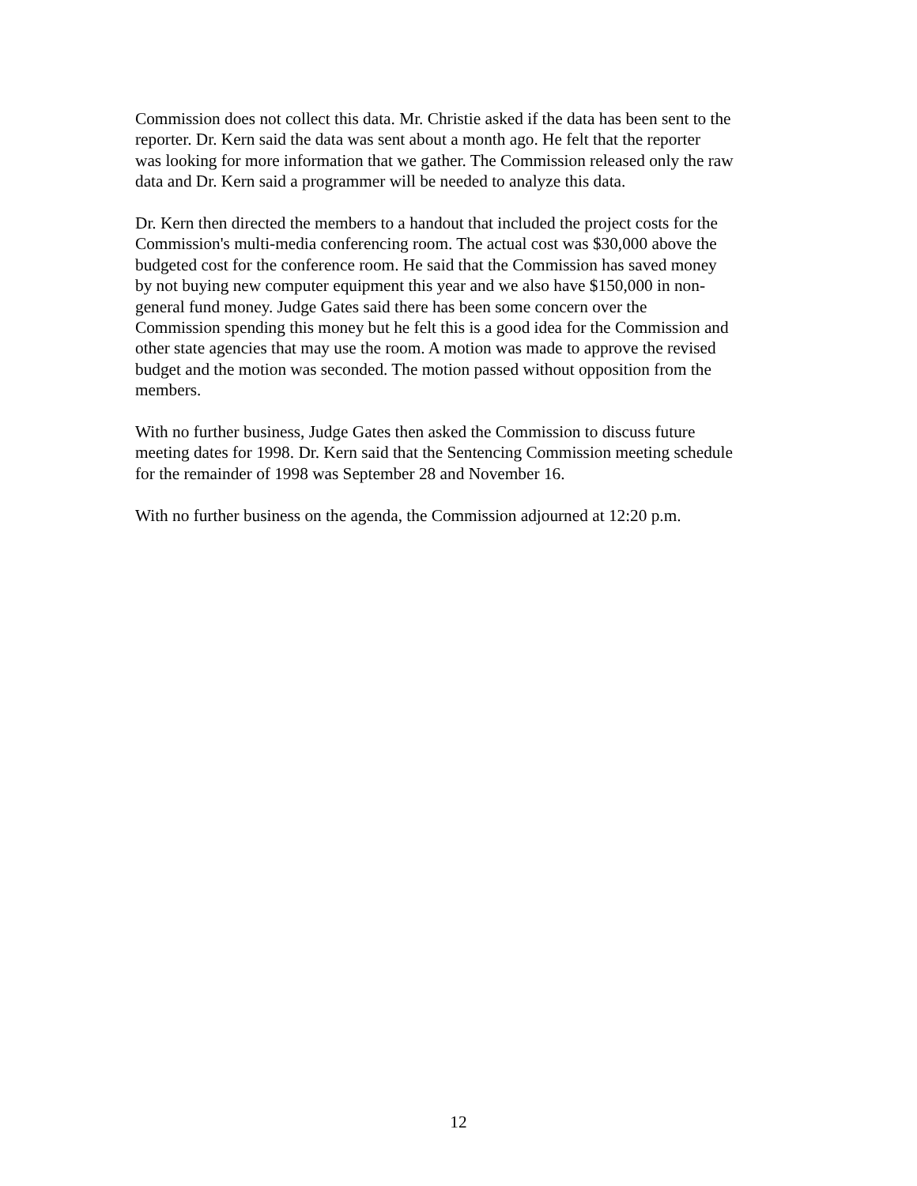Commission does not collect this data. Mr. Christie asked if the data has been sent to the reporter. Dr. Kern said the data was sent about a month ago. He felt that the reporter was looking for more information that we gather. The Commission released only the raw data and Dr. Kern said a programmer will be needed to analyze this data.
Dr. Kern then directed the members to a handout that included the project costs for the Commission's multi-media conferencing room. The actual cost was $30,000 above the budgeted cost for the conference room. He said that the Commission has saved money by not buying new computer equipment this year and we also have $150,000 in non- general fund money. Judge Gates said there has been some concern over the Commission spending this money but he felt this is a good idea for the Commission and other state agencies that may use the room. A motion was made to approve the revised budget and the motion was seconded. The motion passed without opposition from the members.
With no further business, Judge Gates then asked the Commission to discuss future meeting dates for 1998. Dr. Kern said that the Sentencing Commission meeting schedule for the remainder of 1998 was September 28 and November 16.
With no further business on the agenda, the Commission adjourned at 12:20 p.m.
12